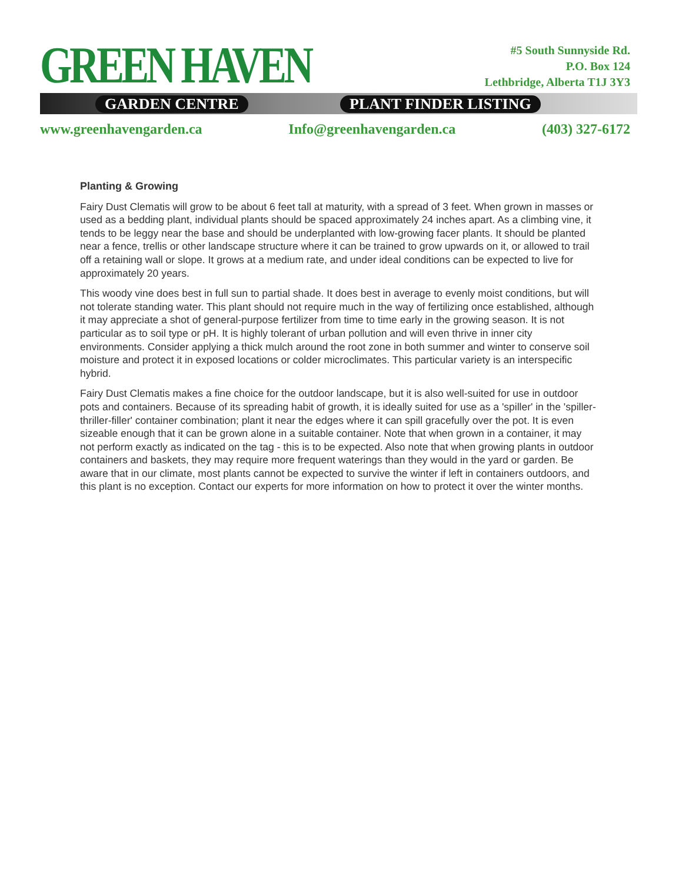GREEN HAVEN
GARDEN CENTRE PLANT FINDER LISTING
#5 South Sunnyside Rd.
P.O. Box 124
Lethbridge, Alberta T1J 3Y3
www.greenhavengarden.ca Info@greenhavengarden.ca (403) 327-6172
Planting & Growing
Fairy Dust Clematis will grow to be about 6 feet tall at maturity, with a spread of 3 feet. When grown in masses or used as a bedding plant, individual plants should be spaced approximately 24 inches apart. As a climbing vine, it tends to be leggy near the base and should be underplanted with low-growing facer plants. It should be planted near a fence, trellis or other landscape structure where it can be trained to grow upwards on it, or allowed to trail off a retaining wall or slope. It grows at a medium rate, and under ideal conditions can be expected to live for approximately 20 years.
This woody vine does best in full sun to partial shade. It does best in average to evenly moist conditions, but will not tolerate standing water. This plant should not require much in the way of fertilizing once established, although it may appreciate a shot of general-purpose fertilizer from time to time early in the growing season. It is not particular as to soil type or pH. It is highly tolerant of urban pollution and will even thrive in inner city environments. Consider applying a thick mulch around the root zone in both summer and winter to conserve soil moisture and protect it in exposed locations or colder microclimates. This particular variety is an interspecific hybrid.
Fairy Dust Clematis makes a fine choice for the outdoor landscape, but it is also well-suited for use in outdoor pots and containers. Because of its spreading habit of growth, it is ideally suited for use as a 'spiller' in the 'spiller-thriller-filler' container combination; plant it near the edges where it can spill gracefully over the pot. It is even sizeable enough that it can be grown alone in a suitable container. Note that when grown in a container, it may not perform exactly as indicated on the tag - this is to be expected. Also note that when growing plants in outdoor containers and baskets, they may require more frequent waterings than they would in the yard or garden. Be aware that in our climate, most plants cannot be expected to survive the winter if left in containers outdoors, and this plant is no exception. Contact our experts for more information on how to protect it over the winter months.